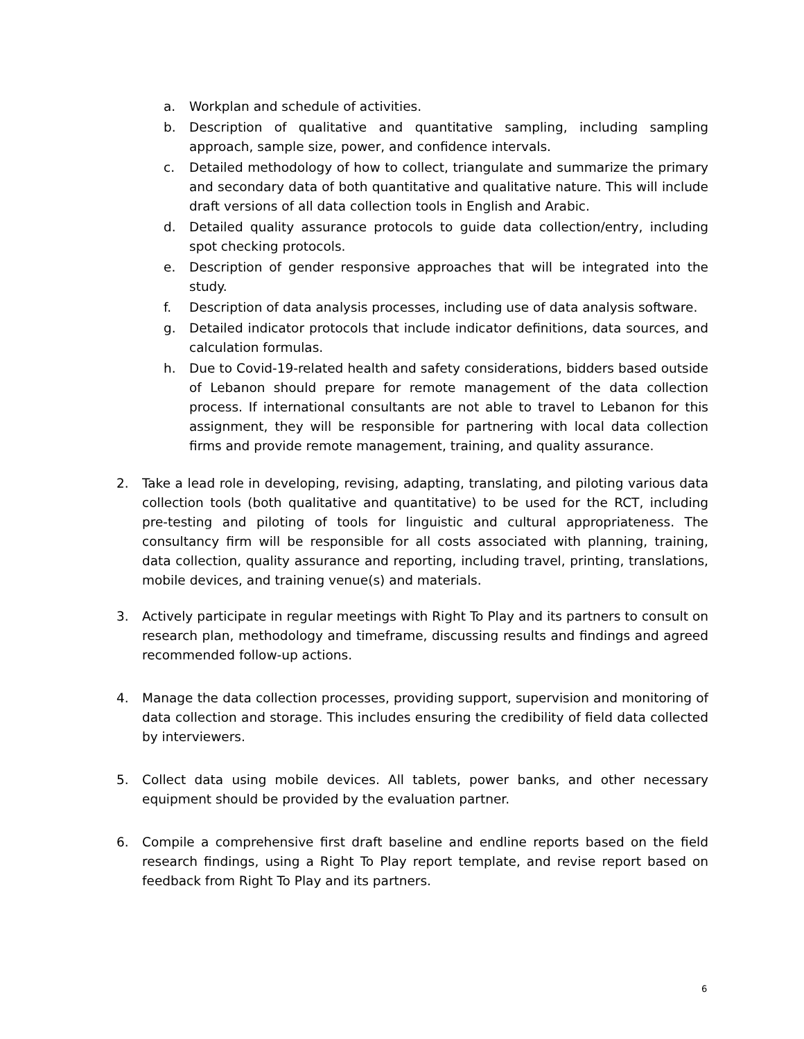a. Workplan and schedule of activities.
b. Description of qualitative and quantitative sampling, including sampling approach, sample size, power, and confidence intervals.
c. Detailed methodology of how to collect, triangulate and summarize the primary and secondary data of both quantitative and qualitative nature. This will include draft versions of all data collection tools in English and Arabic.
d. Detailed quality assurance protocols to guide data collection/entry, including spot checking protocols.
e. Description of gender responsive approaches that will be integrated into the study.
f. Description of data analysis processes, including use of data analysis software.
g. Detailed indicator protocols that include indicator definitions, data sources, and calculation formulas.
h. Due to Covid-19-related health and safety considerations, bidders based outside of Lebanon should prepare for remote management of the data collection process. If international consultants are not able to travel to Lebanon for this assignment, they will be responsible for partnering with local data collection firms and provide remote management, training, and quality assurance.
2. Take a lead role in developing, revising, adapting, translating, and piloting various data collection tools (both qualitative and quantitative) to be used for the RCT, including pre-testing and piloting of tools for linguistic and cultural appropriateness. The consultancy firm will be responsible for all costs associated with planning, training, data collection, quality assurance and reporting, including travel, printing, translations, mobile devices, and training venue(s) and materials.
3. Actively participate in regular meetings with Right To Play and its partners to consult on research plan, methodology and timeframe, discussing results and findings and agreed recommended follow-up actions.
4. Manage the data collection processes, providing support, supervision and monitoring of data collection and storage. This includes ensuring the credibility of field data collected by interviewers.
5. Collect data using mobile devices. All tablets, power banks, and other necessary equipment should be provided by the evaluation partner.
6. Compile a comprehensive first draft baseline and endline reports based on the field research findings, using a Right To Play report template, and revise report based on feedback from Right To Play and its partners.
6